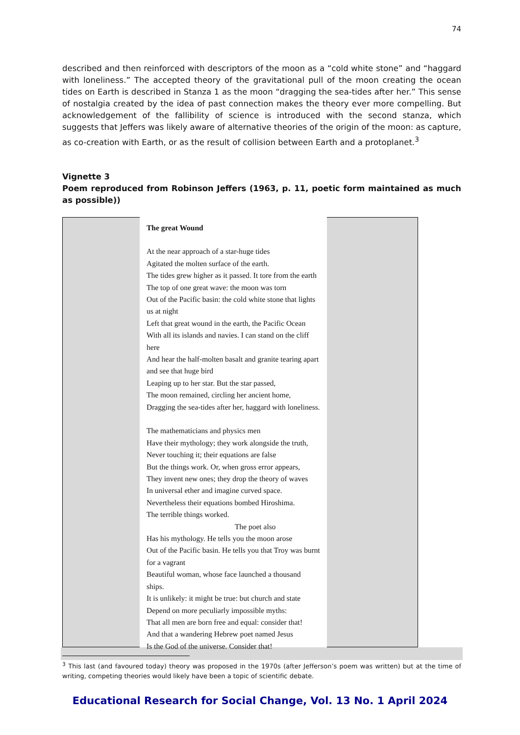74
described and then reinforced with descriptors of the moon as a “cold white stone” and “haggard with loneliness.” The accepted theory of the gravitational pull of the moon creating the ocean tides on Earth is described in Stanza 1 as the moon “dragging the sea-tides after her.” This sense of nostalgia created by the idea of past connection makes the theory ever more compelling. But acknowledgement of the fallibility of science is introduced with the second stanza, which suggests that Jeffers was likely aware of alternative theories of the origin of the moon: as capture, as co-creation with Earth, or as the result of collision between Earth and a protoplanet.<sup>3</sup>
Vignette 3
Poem reproduced from Robinson Jeffers (1963, p. 11, poetic form maintained as much as possible))
The great Wound
At the near approach of a star-huge tides
Agitated the molten surface of the earth.
The tides grew higher as it passed. It tore from the earth
The top of one great wave: the moon was torn
Out of the Pacific basin: the cold white stone that lights us at night
Left that great wound in the earth, the Pacific Ocean
With all its islands and navies. I can stand on the cliff here
And hear the half-molten basalt and granite tearing apart and see that huge bird
Leaping up to her star. But the star passed,
The moon remained, circling her ancient home,
Dragging the sea-tides after her, haggard with loneliness.
The mathematicians and physics men
Have their mythology; they work alongside the truth,
Never touching it; their equations are false
But the things work. Or, when gross error appears,
They invent new ones; they drop the theory of waves
In universal ether and imagine curved space.
Nevertheless their equations bombed Hiroshima.
The terrible things worked.
The poet also
Has his mythology. He tells you the moon arose
Out of the Pacific basin. He tells you that Troy was burnt for a vagrant
Beautiful woman, whose face launched a thousand ships.
It is unlikely: it might be true: but church and state
Depend on more peculiarly impossible myths:
That all men are born free and equal: consider that!
And that a wandering Hebrew poet named Jesus
Is the God of the universe. Consider that!
<sup>3</sup> This last (and favoured today) theory was proposed in the 1970s (after Jefferson’s poem was written) but at the time of writing, competing theories would likely have been a topic of scientific debate.
Educational Research for Social Change, Vol. 13 No. 1 April 2024